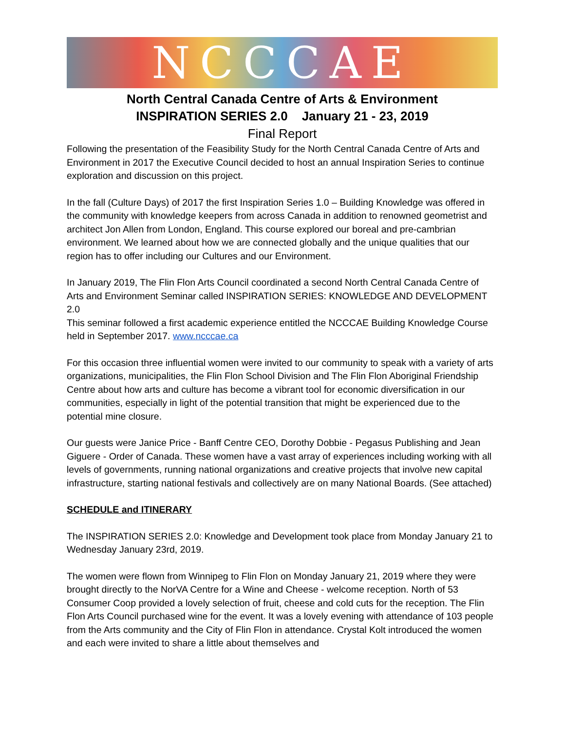NCCCAE
North Central Canada Centre of Arts & Environment
INSPIRATION SERIES 2.0 January 21 - 23, 2019
Final Report
Following the presentation of the Feasibility Study for the North Central Canada Centre of Arts and Environment in 2017 the Executive Council decided to host an annual Inspiration Series to continue exploration and discussion on this project.
In the fall (Culture Days) of 2017 the first Inspiration Series 1.0 – Building Knowledge was offered in the community with knowledge keepers from across Canada in addition to renowned geometrist and architect Jon Allen from London, England. This course explored our boreal and pre-cambrian environment. We learned about how we are connected globally and the unique qualities that our region has to offer including our Cultures and our Environment.
In January 2019, The Flin Flon Arts Council coordinated a second North Central Canada Centre of Arts and Environment Seminar called INSPIRATION SERIES: KNOWLEDGE AND DEVELOPMENT 2.0
This seminar followed a first academic experience entitled the NCCCAE Building Knowledge Course held in September 2017. www.ncccae.ca
For this occasion three influential women were invited to our community to speak with a variety of arts organizations, municipalities, the Flin Flon School Division and The Flin Flon Aboriginal Friendship Centre about how arts and culture has become a vibrant tool for economic diversification in our communities, especially in light of the potential transition that might be experienced due to the potential mine closure.
Our guests were Janice Price - Banff Centre CEO, Dorothy Dobbie - Pegasus Publishing and Jean Giguere - Order of Canada. These women have a vast array of experiences including working with all levels of governments, running national organizations and creative projects that involve new capital infrastructure, starting national festivals and collectively are on many National Boards. (See attached)
SCHEDULE and ITINERARY
The INSPIRATION SERIES 2.0: Knowledge and Development took place from Monday January 21 to Wednesday January 23rd, 2019.
The women were flown from Winnipeg to Flin Flon on Monday January 21, 2019 where they were brought directly to the NorVA Centre for a Wine and Cheese - welcome reception. North of 53 Consumer Coop provided a lovely selection of fruit, cheese and cold cuts for the reception. The Flin Flon Arts Council purchased wine for the event. It was a lovely evening with attendance of 103 people from the Arts community and the City of Flin Flon in attendance. Crystal Kolt introduced the women and each were invited to share a little about themselves and